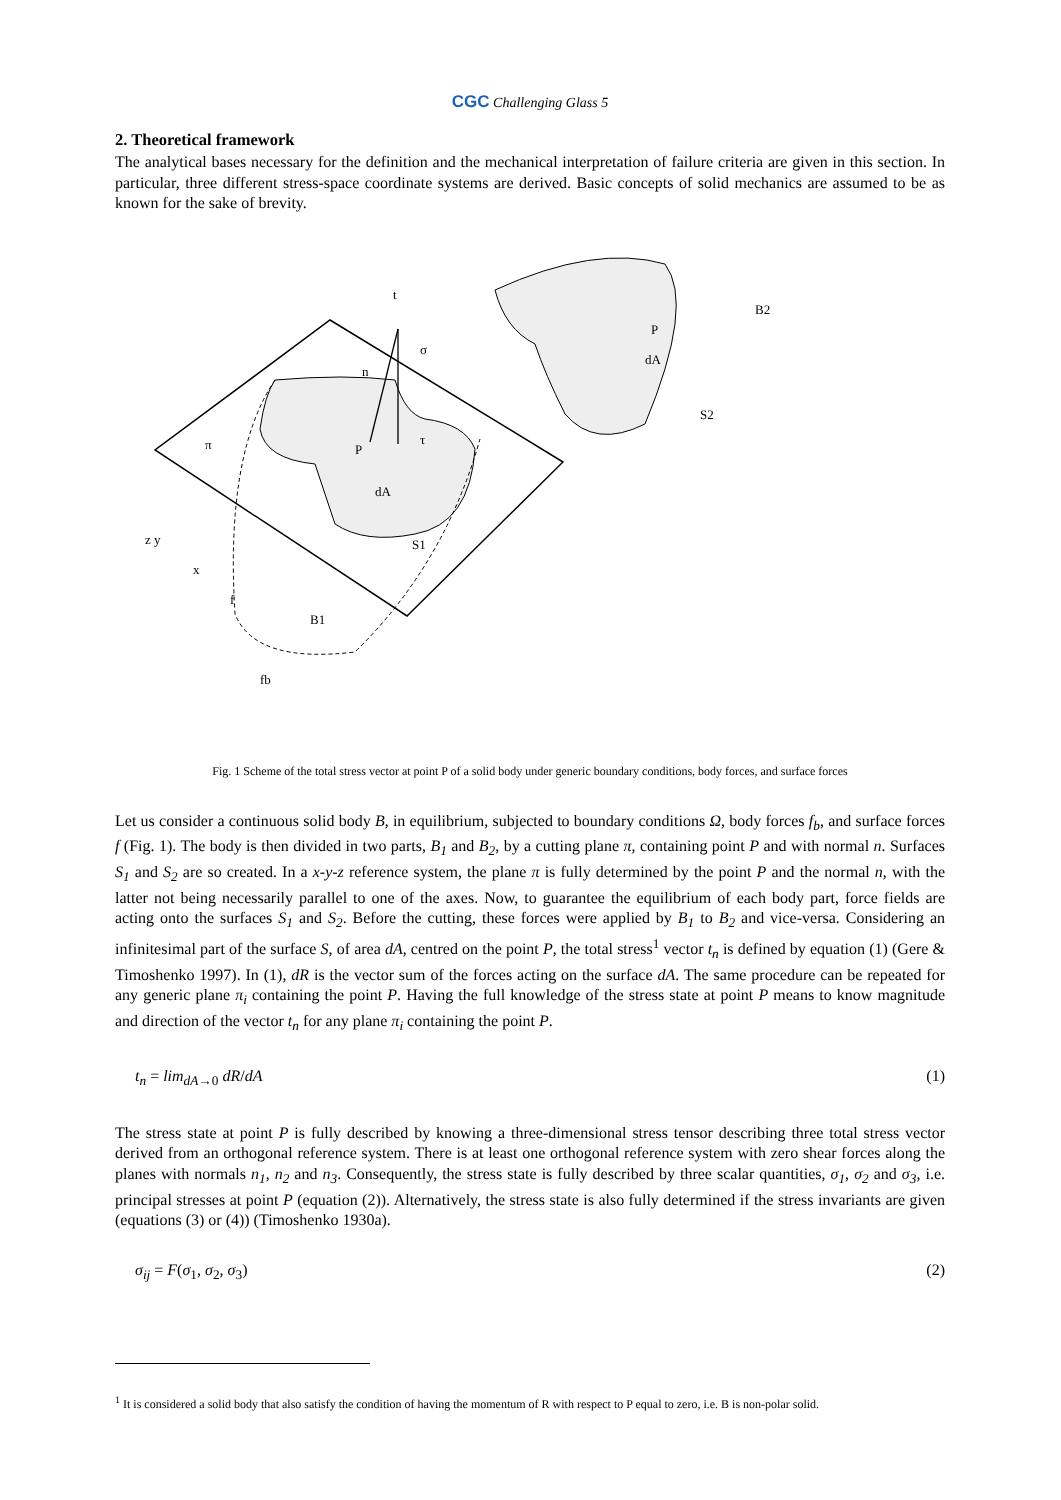CGC Challenging Glass 5
2. Theoretical framework
The analytical bases necessary for the definition and the mechanical interpretation of failure criteria are given in this section. In particular, three different stress-space coordinate systems are derived. Basic concepts of solid mechanics are assumed to be as known for the sake of brevity.
t
σ
τ
π
n
P
dA
S1
B1
f
fb
z y
x
P
dA
S2
B2
Fig. 1 Scheme of the total stress vector at point P of a solid body under generic boundary conditions, body forces, and surface forces
Let us consider a continuous solid body B, in equilibrium, subjected to boundary conditions Ω, body forces f<sub>b</sub>, and surface forces f (Fig. 1). The body is then divided in two parts, B<sub>1</sub> and B<sub>2</sub>, by a cutting plane π, containing point P and with normal n. Surfaces S<sub>1</sub> and S<sub>2</sub> are so created. In a x-y-z reference system, the plane π is fully determined by the point P and the normal n, with the latter not being necessarily parallel to one of the axes. Now, to guarantee the equilibrium of each body part, force fields are acting onto the surfaces S<sub>1</sub> and S<sub>2</sub>. Before the cutting, these forces were applied by B<sub>1</sub> to B<sub>2</sub> and vice-versa. Considering an infinitesimal part of the surface S, of area dA, centred on the point P, the total stress<sup>1</sup> vector t<sub>n</sub> is defined by equation (1) (Gere & Timoshenko 1997). In (1), dR is the vector sum of the forces acting on the surface dA. The same procedure can be repeated for any generic plane π<sub>i</sub> containing the point P. Having the full knowledge of the stress state at point P means to know magnitude and direction of the vector t<sub>n</sub> for any plane π<sub>i</sub> containing the point P.
t<sub>n</sub> = lim<sub>dA→0</sub> dR/dA (1)
The stress state at point P is fully described by knowing a three-dimensional stress tensor describing three total stress vector derived from an orthogonal reference system. There is at least one orthogonal reference system with zero shear forces along the planes with normals n<sub>1</sub>, n<sub>2</sub> and n<sub>3</sub>. Consequently, the stress state is fully described by three scalar quantities, σ<sub>1</sub>, σ<sub>2</sub> and σ<sub>3</sub>, i.e. principal stresses at point P (equation (2)). Alternatively, the stress state is also fully determined if the stress invariants are given (equations (3) or (4)) (Timoshenko 1930a).
σ<sub>ij</sub> = F(σ<sub>1</sub>, σ<sub>2</sub>, σ<sub>3</sub>) (2)
<sup>1</sup> It is considered a solid body that also satisfy the condition of having the momentum of R with respect to P equal to zero, i.e. B is non-polar solid.